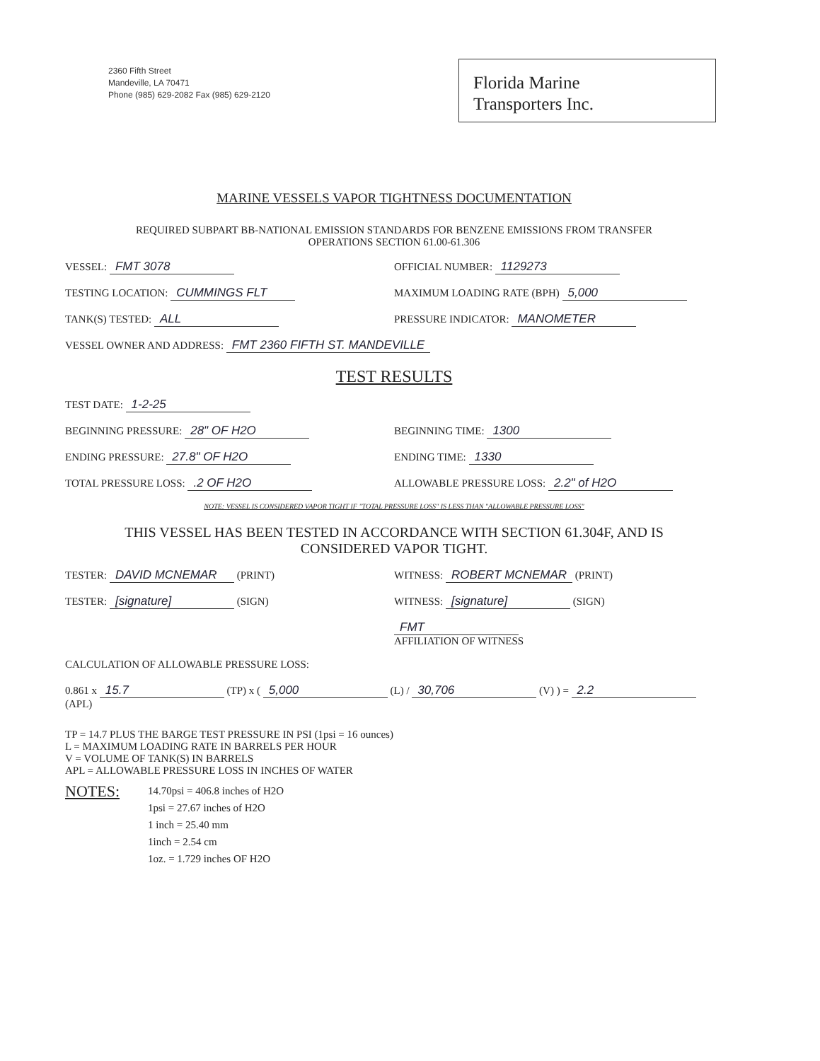2360 Fifth Street
Mandeville, LA 70471
Phone (985) 629-2082 Fax (985) 629-2120
Florida Marine
Transporters Inc.
MARINE VESSELS VAPOR TIGHTNESS DOCUMENTATION
REQUIRED SUBPART BB-NATIONAL EMISSION STANDARDS FOR BENZENE EMISSIONS FROM TRANSFER
OPERATIONS SECTION 61.00-61.306
VESSEL: FMT 3078 OFFICIAL NUMBER: 1129273
TESTING LOCATION: CUMMINGS FLT MAXIMUM LOADING RATE (BPH) 5,000
TANK(S) TESTED: ALL PRESSURE INDICATOR: MANOMETER
VESSEL OWNER AND ADDRESS: FMT 2360 FIFTH ST. MANDEVILLE
TEST RESULTS
TEST DATE: 1-2-25
BEGINNING PRESSURE: 28" OF H2O BEGINNING TIME: 1300
ENDING PRESSURE: 27.8" OF H2O ENDING TIME: 1330
TOTAL PRESSURE LOSS: .2 OF H2O ALLOWABLE PRESSURE LOSS: 2.2" of H2O
NOTE: VESSEL IS CONSIDERED VAPOR TIGHT IF "TOTAL PRESSURE LOSS" IS LESS THAN "ALLOWABLE PRESSURE LOSS"
THIS VESSEL HAS BEEN TESTED IN ACCORDANCE WITH SECTION 61.304F, AND IS
CONSIDERED VAPOR TIGHT.
TESTER: DAVID MCNEMAR (PRINT) WITNESS: ROBERT MCNEMAR (PRINT)
TESTER: [signature] (SIGN) WITNESS: [signature] (SIGN)
FMT
AFFILIATION OF WITNESS
CALCULATION OF ALLOWABLE PRESSURE LOSS:
0.861 x 15.7 (TP) x ( 5,000 (L) / 30,706 (V) ) = 2.2 (APL)
TP = 14.7 PLUS THE BARGE TEST PRESSURE IN PSI (1psi = 16 ounces)
L = MAXIMUM LOADING RATE IN BARRELS PER HOUR
V = VOLUME OF TANK(S) IN BARRELS
APL = ALLOWABLE PRESSURE LOSS IN INCHES OF WATER
NOTES:
14.70psi = 406.8 inches of H2O
1psi = 27.67 inches of H2O
1 inch = 25.40 mm
1inch = 2.54 cm
1oz. = 1.729 inches OF H2O